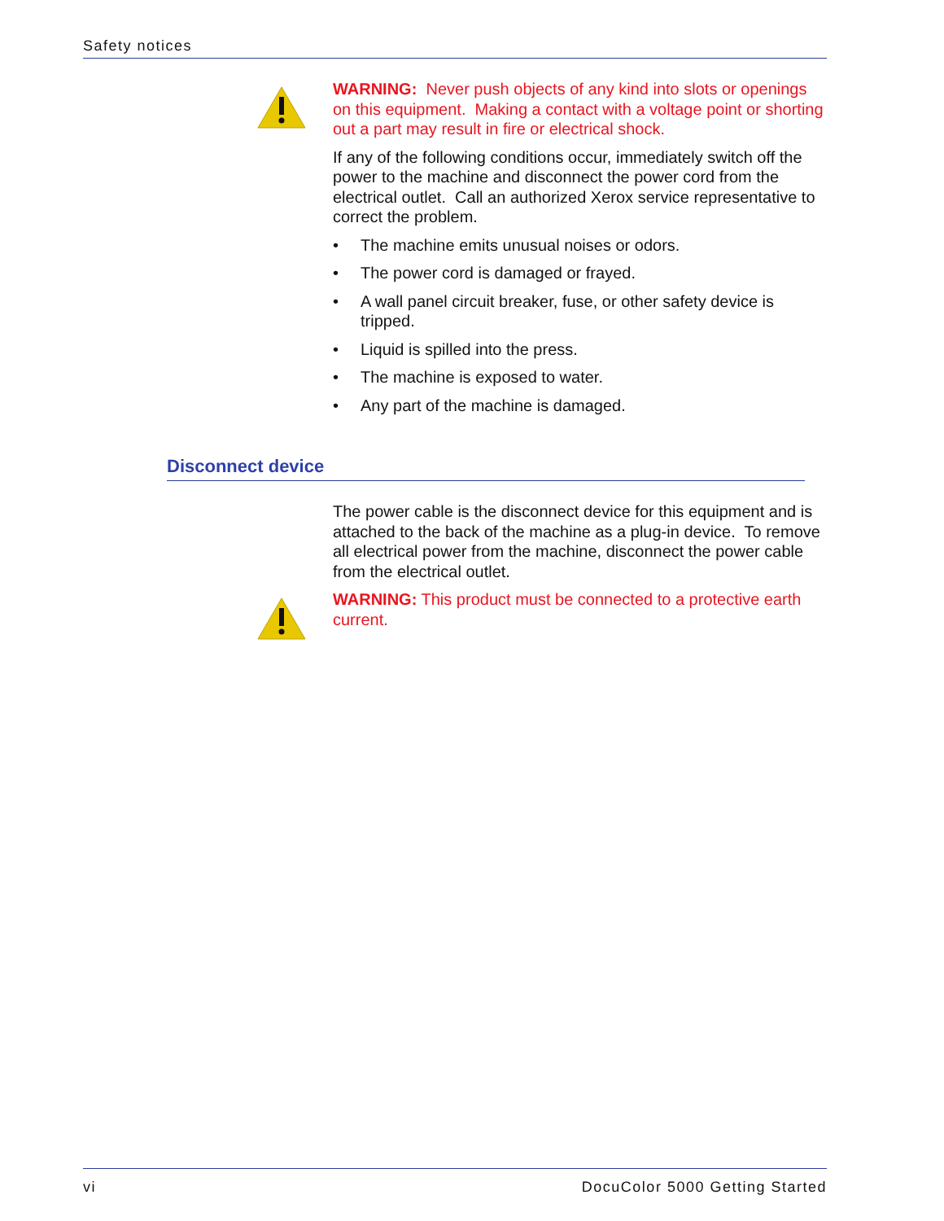Safety notices
WARNING: Never push objects of any kind into slots or openings on this equipment. Making a contact with a voltage point or shorting out a part may result in fire or electrical shock.
If any of the following conditions occur, immediately switch off the power to the machine and disconnect the power cord from the electrical outlet. Call an authorized Xerox service representative to correct the problem.
• The machine emits unusual noises or odors.
• The power cord is damaged or frayed.
• A wall panel circuit breaker, fuse, or other safety device is tripped.
• Liquid is spilled into the press.
• The machine is exposed to water.
• Any part of the machine is damaged.
Disconnect device
The power cable is the disconnect device for this equipment and is attached to the back of the machine as a plug-in device. To remove all electrical power from the machine, disconnect the power cable from the electrical outlet.
WARNING: This product must be connected to a protective earth current.
vi DocuColor 5000 Getting Started